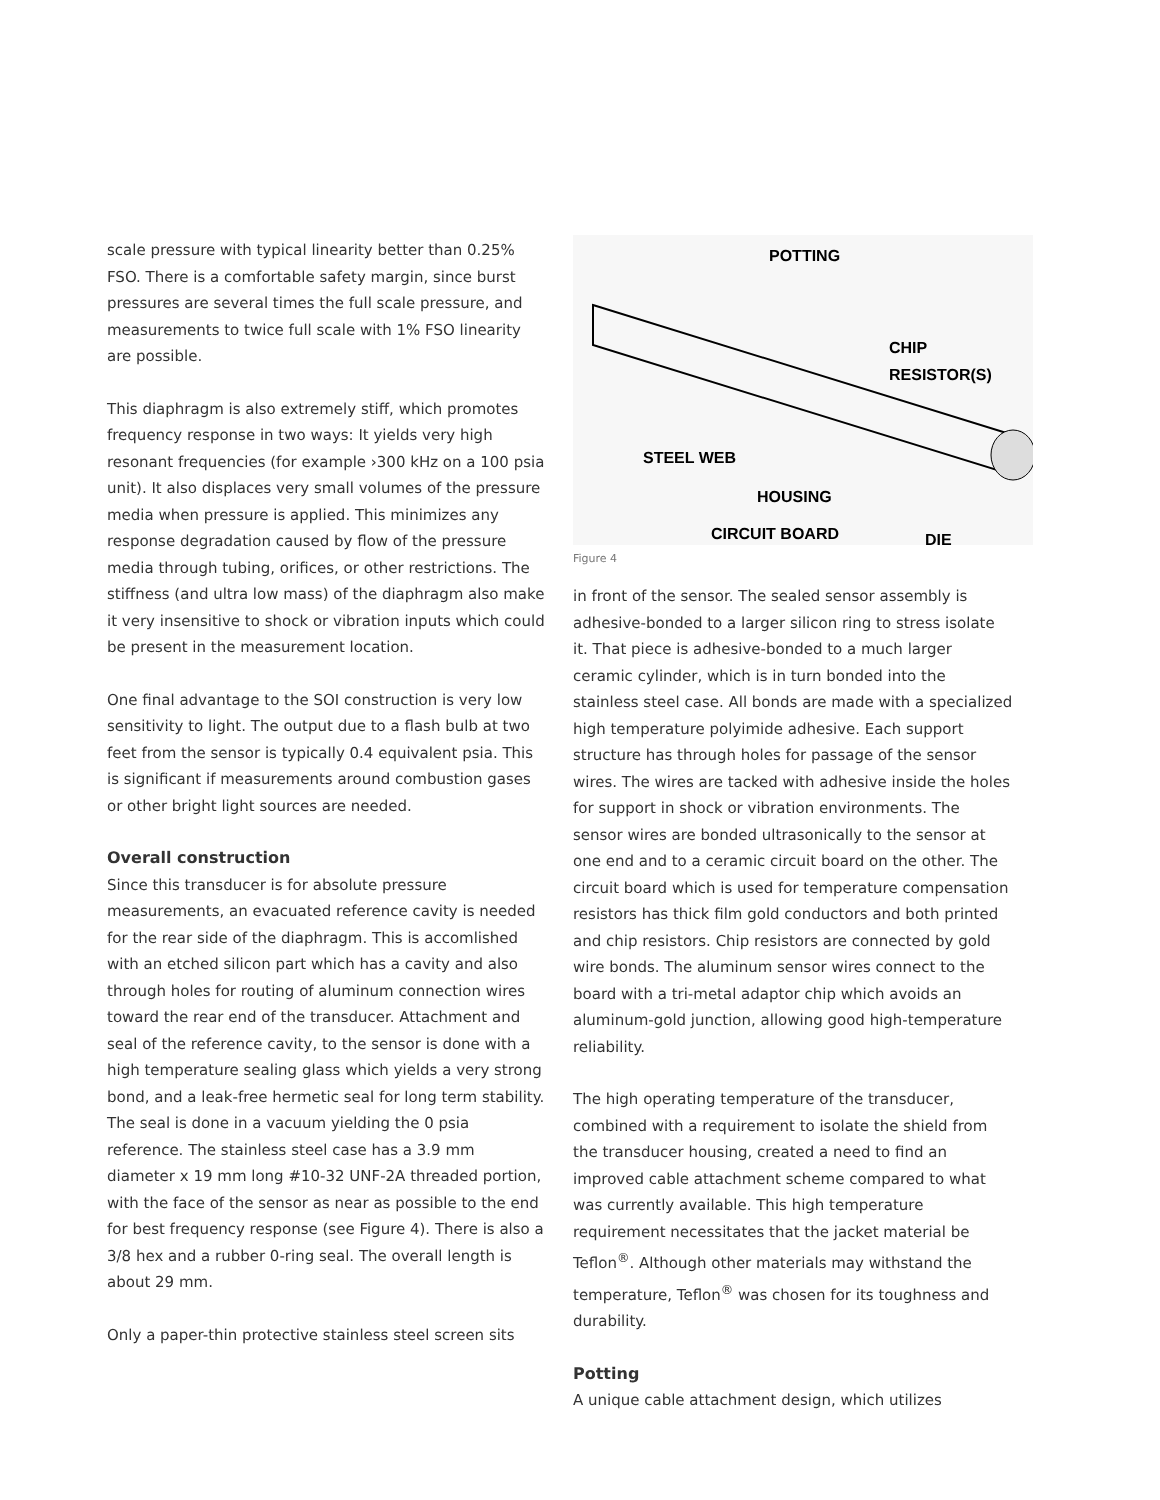scale pressure with typical linearity better than 0.25% FSO. There is a comfortable safety margin, since burst pressures are several times the full scale pressure, and measurements to twice full scale with 1% FSO linearity are possible.
This diaphragm is also extremely stiff, which promotes frequency response in two ways: It yields very high resonant frequencies (for example ›300 kHz on a 100 psia unit). It also displaces very small volumes of the pressure media when pressure is applied. This minimizes any response degradation caused by flow of the pressure media through tubing, orifices, or other restrictions. The stiffness (and ultra low mass) of the diaphragm also make it very insensitive to shock or vibration inputs which could be present in the measurement location.
One final advantage to the SOI construction is very low sensitivity to light. The output due to a flash bulb at two feet from the sensor is typically 0.4 equivalent psia. This is significant if measurements around combustion gases or other bright light sources are needed.
Overall construction
Since this transducer is for absolute pressure measurements, an evacuated reference cavity is needed for the rear side of the diaphragm. This is accomlished with an etched silicon part which has a cavity and also through holes for routing of aluminum connection wires toward the rear end of the transducer. Attachment and seal of the reference cavity, to the sensor is done with a high temperature sealing glass which yields a very strong bond, and a leak-free hermetic seal for long term stability. The seal is done in a vacuum yielding the 0 psia reference. The stainless steel case has a 3.9 mm diameter x 19 mm long #10-32 UNF-2A threaded portion, with the face of the sensor as near as possible to the end for best frequency response (see Figure 4). There is also a 3/8 hex and a rubber 0-ring seal. The overall length is about 29 mm.
Only a paper-thin protective stainless steel screen sits
POTTING
CHIP RESISTOR(S)
STEEL WEB
HOUSING
CIRCUIT BOARD DIE
Figure 4
in front of the sensor. The sealed sensor assembly is adhesive-bonded to a larger silicon ring to stress isolate it. That piece is adhesive-bonded to a much larger ceramic cylinder, which is in turn bonded into the stainless steel case. All bonds are made with a specialized high temperature polyimide adhesive. Each support structure has through holes for passage of the sensor wires. The wires are tacked with adhesive inside the holes for support in shock or vibration environments. The sensor wires are bonded ultrasonically to the sensor at one end and to a ceramic circuit board on the other. The circuit board which is used for temperature compensation resistors has thick film gold conductors and both printed and chip resistors. Chip resistors are connected by gold wire bonds. The aluminum sensor wires connect to the board with a tri-metal adaptor chip which avoids an aluminum-gold junction, allowing good high-temperature reliability.
The high operating temperature of the transducer, combined with a requirement to isolate the shield from the transducer housing, created a need to find an improved cable attachment scheme compared to what was currently available. This high temperature requirement necessitates that the jacket material be Teflon<sup>®</sup>. Although other materials may withstand the temperature, Teflon<sup>®</sup> was chosen for its toughness and durability.
Potting
A unique cable attachment design, which utilizes